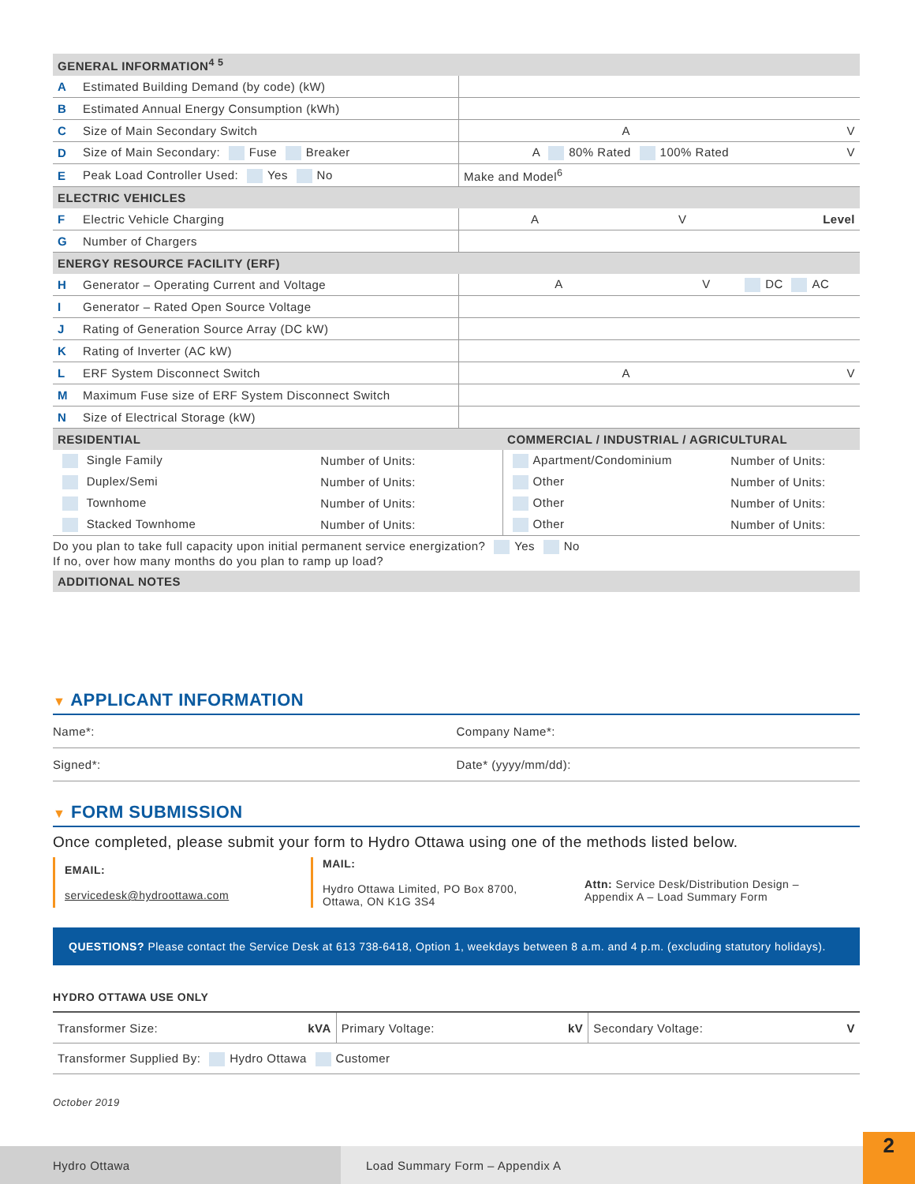| GENERAL INFORMATION<sup>4 5</sup> | | |
| A | Estimated Building Demand (by code) (kW) | |
| B | Estimated Annual Energy Consumption (kWh) | |
| C | Size of Main Secondary Switch | A V |
| D | Size of Main Secondary: Fuse Breaker | A 80% Rated 100% Rated V |
| E | Peak Load Controller Used: Yes No | Make and Model<sup>6</sup> |
| ELECTRIC VEHICLES | | |
| F | Electric Vehicle Charging | A V Level |
| G | Number of Chargers | |
| ENERGY RESOURCE FACILITY (ERF) | | |
| H | Generator – Operating Current and Voltage | A V DC AC |
| I | Generator – Rated Open Source Voltage | |
| J | Rating of Generation Source Array (DC kW) | |
| K | Rating of Inverter (AC kW) | |
| L | ERF System Disconnect Switch | A V |
| M | Maximum Fuse size of ERF System Disconnect Switch | |
| N | Size of Electrical Storage (kW) | |
| RESIDENTIAL | | COMMERCIAL / INDUSTRIAL / AGRICULTURAL | |
| Single Family | Number of Units: | Apartment/Condominium | Number of Units: |
| Duplex/Semi | Number of Units: | Other | Number of Units: |
| Townhome | Number of Units: | Other | Number of Units: |
| Stacked Townhome | Number of Units: | Other | Number of Units: |
Do you plan to take full capacity upon initial permanent service energization? Yes No
If no, over how many months do you plan to ramp up load?
| ADDITIONAL NOTES |
▼ APPLICANT INFORMATION
Name*: Company Name*:
Signed*: Date* (yyyy/mm/dd):
▼ FORM SUBMISSION
Once completed, please submit your form to Hydro Ottawa using one of the methods listed below.
EMAIL:
servicedesk@hydroottawa.com
MAIL:
Hydro Ottawa Limited, PO Box 8700,
Ottawa, ON K1G 3S4
Attn: Service Desk/Distribution Design –
Appendix A – Load Summary Form
QUESTIONS? Please contact the Service Desk at 613 738-6418, Option 1, weekdays between 8 a.m. and 4 p.m. (excluding statutory holidays).
HYDRO OTTAWA USE ONLY
| Transformer Size: kVA | Primary Voltage: kV | Secondary Voltage: V |
| Transformer Supplied By: Hydro Ottawa Customer | | |
October 2019
Hydro Ottawa Load Summary Form – Appendix A
2